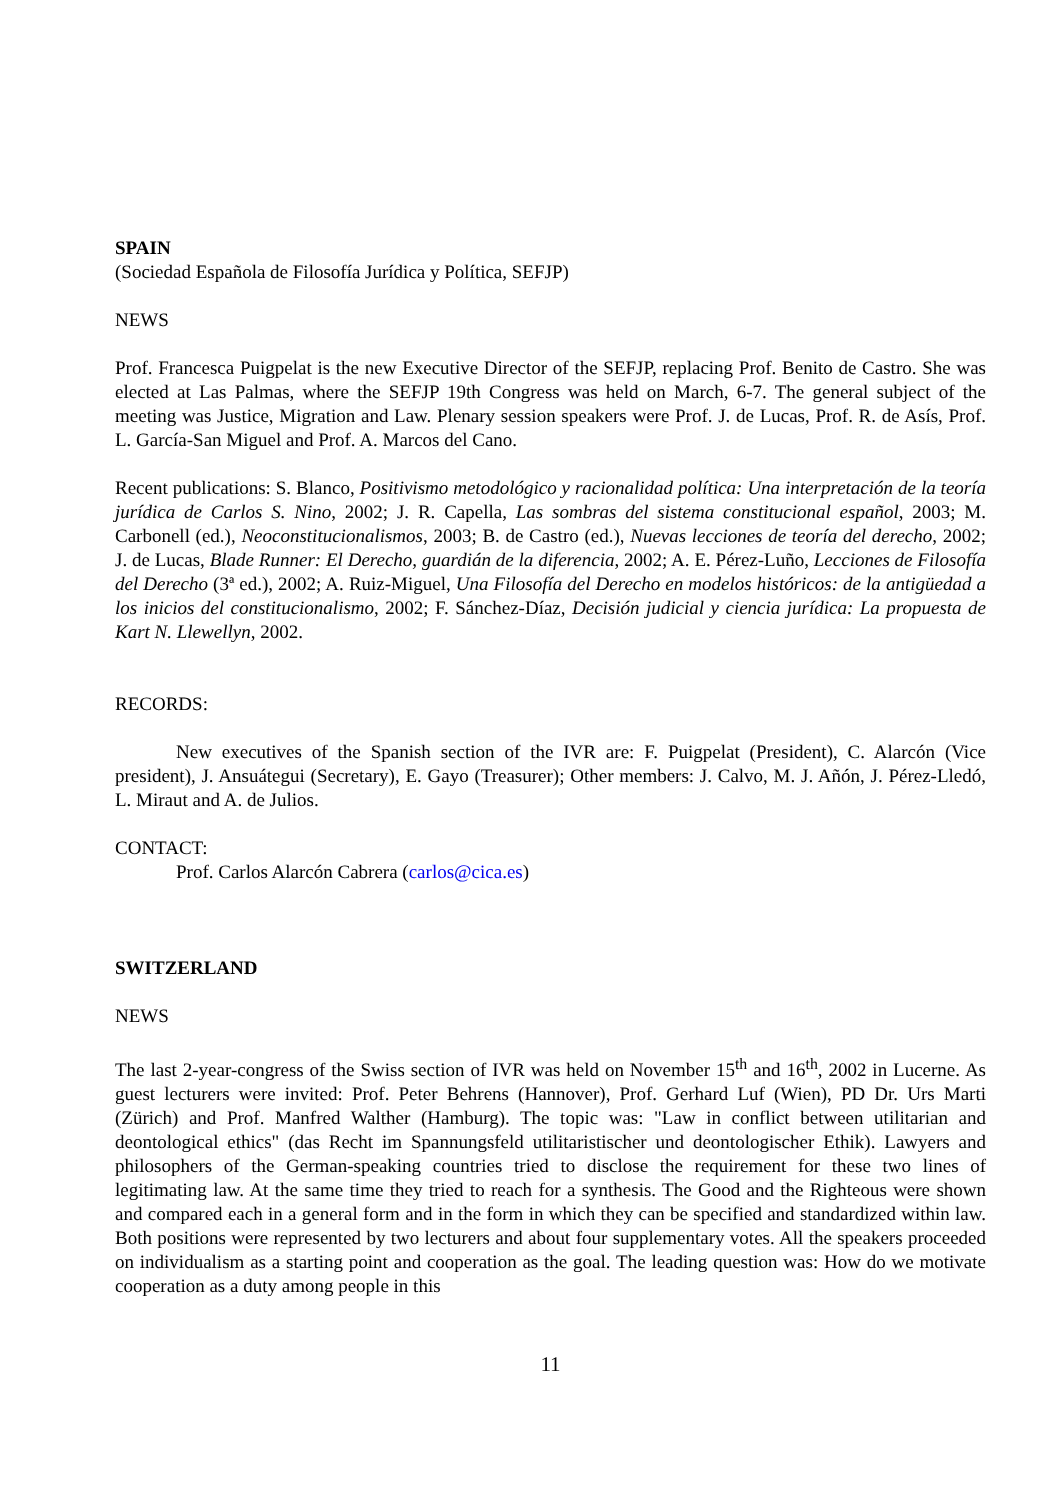SPAIN
(Sociedad Española de Filosofía Jurídica y Política, SEFJP)
NEWS
Prof. Francesca Puigpelat is the new Executive Director of the SEFJP, replacing Prof. Benito de Castro. She was elected at Las Palmas, where the SEFJP 19th Congress was held on March, 6-7. The general subject of the meeting was Justice, Migration and Law. Plenary session speakers were Prof. J. de Lucas, Prof. R. de Asís, Prof. L. García-San Miguel and Prof. A. Marcos del Cano.
Recent publications: S. Blanco, Positivismo metodológico y racionalidad política: Una interpretación de la teoría jurídica de Carlos S. Nino, 2002; J. R. Capella, Las sombras del sistema constitucional español, 2003; M. Carbonell (ed.), Neoconstitucionalismos, 2003; B. de Castro (ed.), Nuevas lecciones de teoría del derecho, 2002; J. de Lucas, Blade Runner: El Derecho, guardián de la diferencia, 2002; A. E. Pérez-Luño, Lecciones de Filosofía del Derecho (3ª ed.), 2002; A. Ruiz-Miguel, Una Filosofía del Derecho en modelos históricos: de la antigüedad a los inicios del constitucionalismo, 2002; F. Sánchez-Díaz, Decisión judicial y ciencia jurídica: La propuesta de Kart N. Llewellyn, 2002.
RECORDS:
New executives of the Spanish section of the IVR are: F. Puigpelat (President), C. Alarcón (Vice president), J. Ansuátegui (Secretary), E. Gayo (Treasurer); Other members: J. Calvo, M. J. Añón, J. Pérez-Lledó, L. Miraut and A. de Julios.
CONTACT:
Prof. Carlos Alarcón Cabrera (carlos@cica.es)
SWITZERLAND
NEWS
The last 2-year-congress of the Swiss section of IVR was held on November 15<sup>th</sup> and 16<sup>th</sup>, 2002 in Lucerne. As guest lecturers were invited: Prof. Peter Behrens (Hannover), Prof. Gerhard Luf (Wien), PD Dr. Urs Marti (Zürich) and Prof. Manfred Walther (Hamburg). The topic was: "Law in conflict between utilitarian and deontological ethics" (das Recht im Spannungsfeld utilitaristischer und deontologischer Ethik). Lawyers and philosophers of the German-speaking countries tried to disclose the requirement for these two lines of legitimating law. At the same time they tried to reach for a synthesis. The Good and the Righteous were shown and compared each in a general form and in the form in which they can be specified and standardized within law. Both positions were represented by two lecturers and about four supplementary votes. All the speakers proceeded on individualism as a starting point and cooperation as the goal. The leading question was: How do we motivate cooperation as a duty among people in this
11